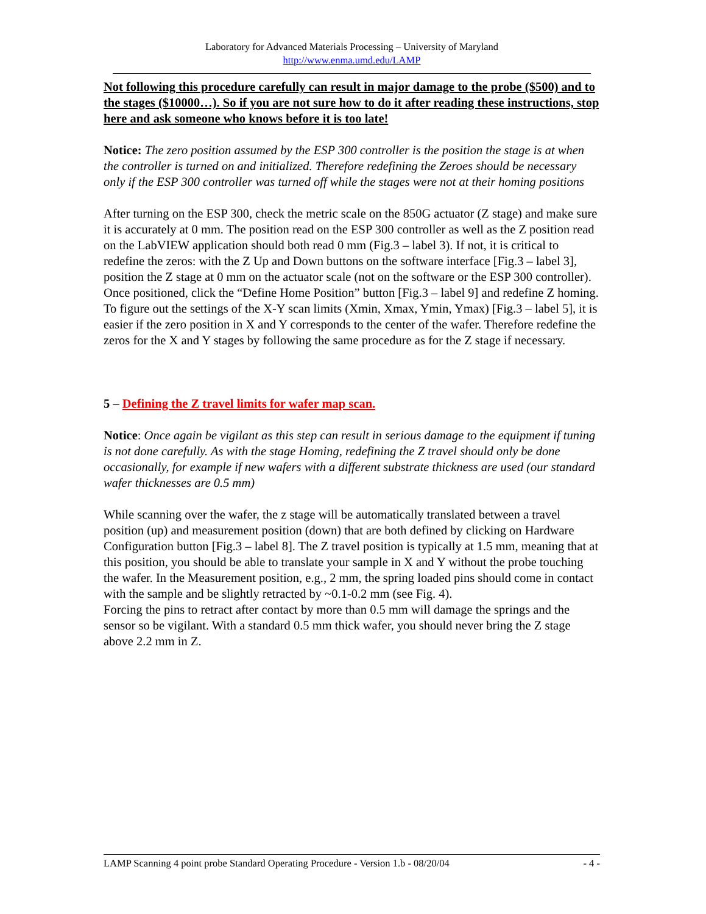Laboratory for Advanced Materials Processing – University of Maryland
http://www.enma.umd.edu/LAMP
Not following this procedure carefully can result in major damage to the probe ($500) and to the stages ($10000…). So if you are not sure how to do it after reading these instructions, stop here and ask someone who knows before it is too late!
Notice: The zero position assumed by the ESP 300 controller is the position the stage is at when the controller is turned on and initialized. Therefore redefining the Zeroes should be necessary only if the ESP 300 controller was turned off while the stages were not at their homing positions
After turning on the ESP 300, check the metric scale on the 850G actuator (Z stage) and make sure it is accurately at 0 mm. The position read on the ESP 300 controller as well as the Z position read on the LabVIEW application should both read 0 mm (Fig.3 – label 3). If not, it is critical to redefine the zeros: with the Z Up and Down buttons on the software interface [Fig.3 – label 3], position the Z stage at 0 mm on the actuator scale (not on the software or the ESP 300 controller). Once positioned, click the “Define Home Position” button [Fig.3 – label 9] and redefine Z homing.
To figure out the settings of the X-Y scan limits (Xmin, Xmax, Ymin, Ymax) [Fig.3 – label 5], it is easier if the zero position in X and Y corresponds to the center of the wafer. Therefore redefine the zeros for the X and Y stages by following the same procedure as for the Z stage if necessary.
5 – Defining the Z travel limits for wafer map scan.
Notice: Once again be vigilant as this step can result in serious damage to the equipment if tuning is not done carefully. As with the stage Homing, redefining the Z travel should only be done occasionally, for example if new wafers with a different substrate thickness are used (our standard wafer thicknesses are 0.5 mm)
While scanning over the wafer, the z stage will be automatically translated between a travel position (up) and measurement position (down) that are both defined by clicking on Hardware Configuration button [Fig.3 – label 8]. The Z travel position is typically at 1.5 mm, meaning that at this position, you should be able to translate your sample in X and Y without the probe touching the wafer. In the Measurement position, e.g., 2 mm, the spring loaded pins should come in contact with the sample and be slightly retracted by ~0.1-0.2 mm (see Fig. 4).
Forcing the pins to retract after contact by more than 0.5 mm will damage the springs and the sensor so be vigilant. With a standard 0.5 mm thick wafer, you should never bring the Z stage above 2.2 mm in Z.
LAMP Scanning 4 point probe Standard Operating Procedure - Version 1.b - 08/20/04 - 4 -